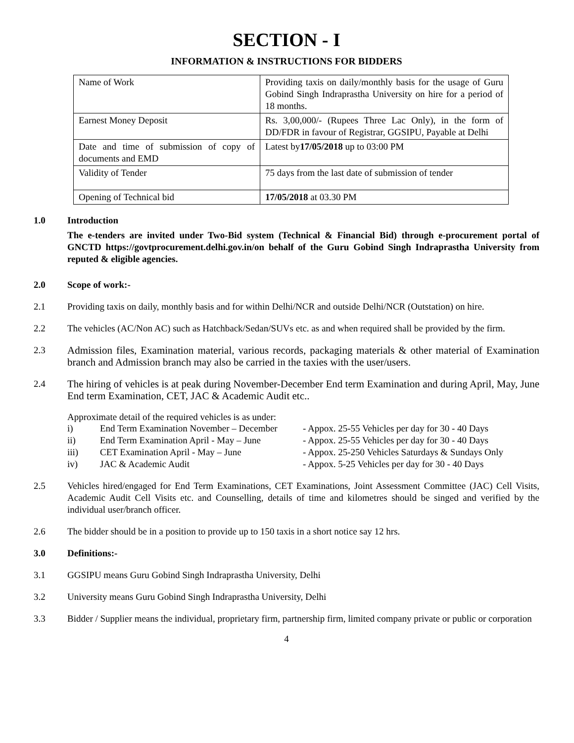SECTION - I
INFORMATION & INSTRUCTIONS FOR BIDDERS
| Name of Work | Providing taxis on daily/monthly basis for the usage of Guru Gobind Singh Indraprastha University on hire for a period of 18 months. |
| Earnest Money Deposit | Rs. 3,00,000/- (Rupees Three Lac Only), in the form of DD/FDR in favour of Registrar, GGSIPU, Payable at Delhi |
| Date and time of submission of copy of documents and EMD | Latest by 17/05/2018 up to 03:00 PM |
| Validity of Tender | 75 days from the last date of submission of tender |
| Opening of Technical bid | 17/05/2018 at 03.30 PM |
1.0 Introduction
The e-tenders are invited under Two-Bid system (Technical & Financial Bid) through e-procurement portal of GNCTD https://govtprocurement.delhi.gov.in/on behalf of the Guru Gobind Singh Indraprastha University from reputed & eligible agencies.
2.0 Scope of work:-
2.1 Providing taxis on daily, monthly basis and for within Delhi/NCR and outside Delhi/NCR (Outstation) on hire.
2.2 The vehicles (AC/Non AC) such as Hatchback/Sedan/SUVs etc. as and when required shall be provided by the firm.
2.3 Admission files, Examination material, various records, packaging materials & other material of Examination branch and Admission branch may also be carried in the taxies with the user/users.
2.4 The hiring of vehicles is at peak during November-December End term Examination and during April, May, June End term Examination, CET, JAC & Academic Audit etc..
Approximate detail of the required vehicles is as under:
| i) | End Term Examination November – December | - Appox. 25-55 Vehicles per day for 30 - 40 Days |
| ii) | End Term Examination April - May – June | - Appox. 25-55 Vehicles per day for 30 - 40 Days |
| iii) | CET Examination April - May – June | - Appox. 25-250 Vehicles Saturdays & Sundays Only |
| iv) | JAC & Academic Audit | - Appox. 5-25 Vehicles per day for 30 - 40 Days |
2.5 Vehicles hired/engaged for End Term Examinations, CET Examinations, Joint Assessment Committee (JAC) Cell Visits, Academic Audit Cell Visits etc. and Counselling, details of time and kilometres should be singed and verified by the individual user/branch officer.
2.6 The bidder should be in a position to provide up to 150 taxis in a short notice say 12 hrs.
3.0 Definitions:-
3.1 GGSIPU means Guru Gobind Singh Indraprastha University, Delhi
3.2 University means Guru Gobind Singh Indraprastha University, Delhi
3.3 Bidder / Supplier means the individual, proprietary firm, partnership firm, limited company private or public or corporation
4